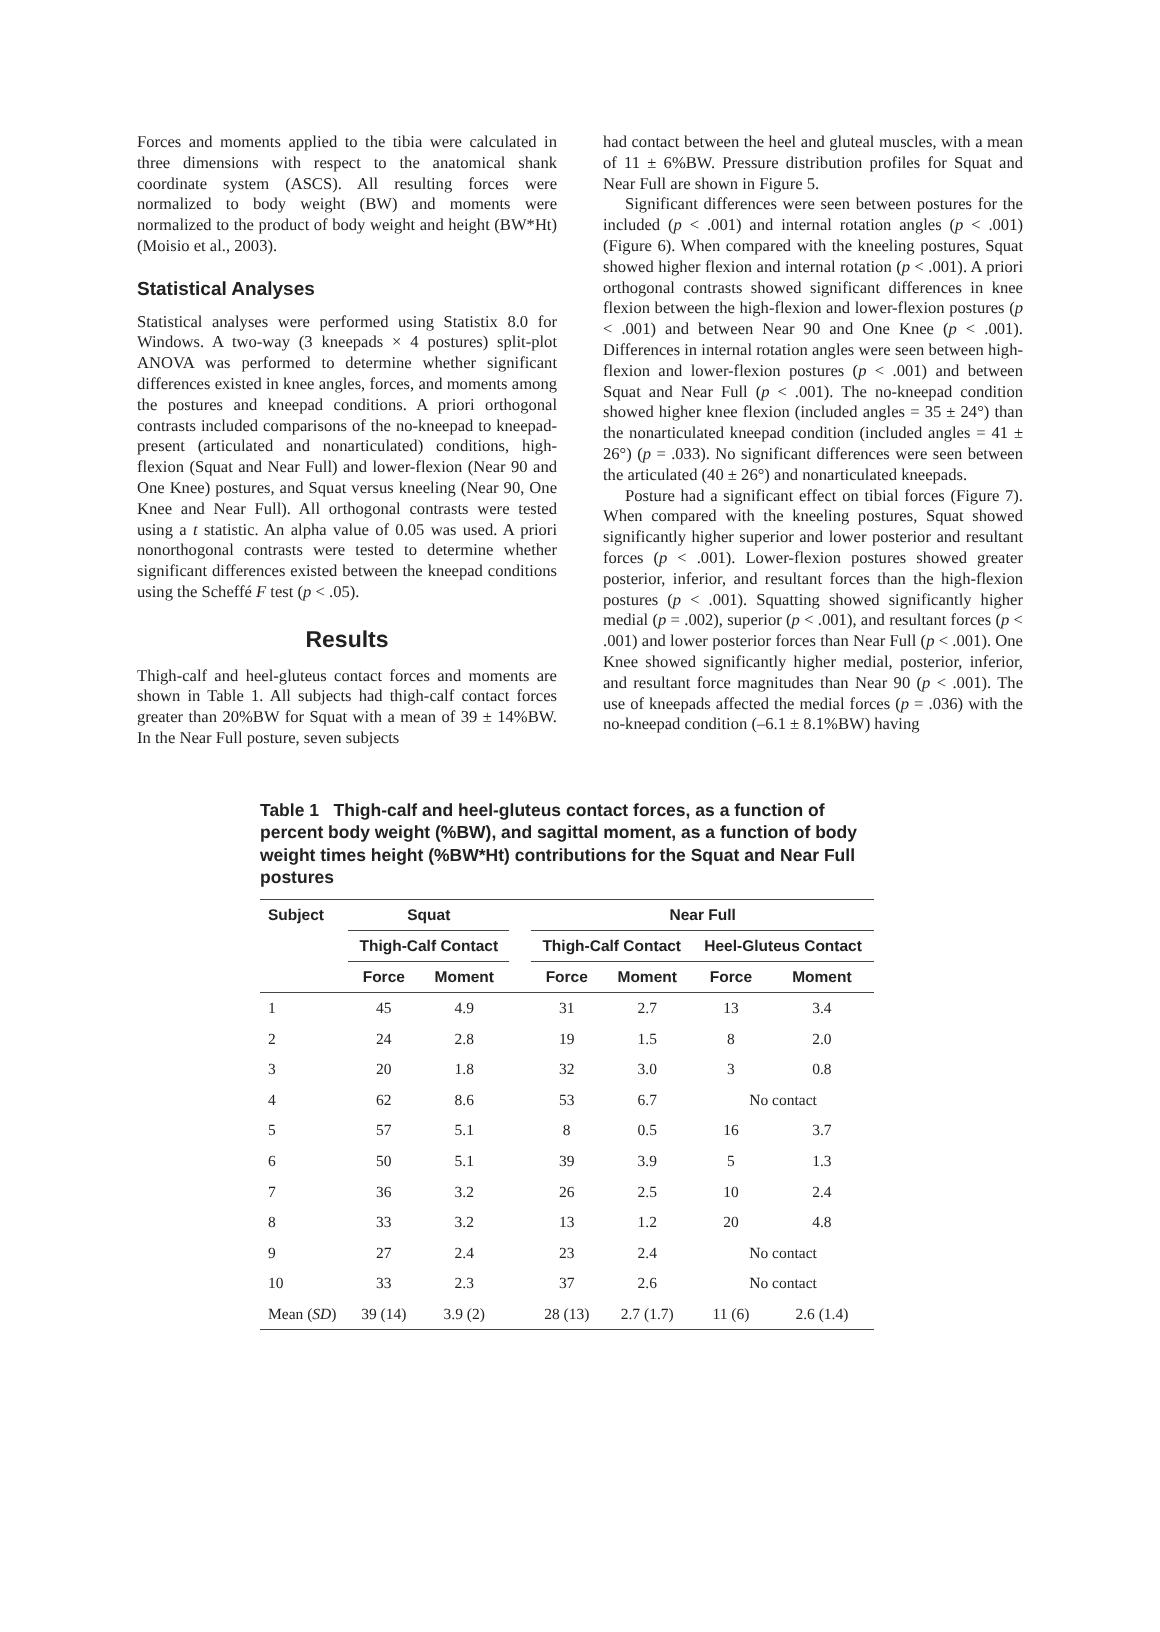Forces and moments applied to the tibia were calculated in three dimensions with respect to the anatomical shank coordinate system (ASCS). All resulting forces were normalized to body weight (BW) and moments were normalized to the product of body weight and height (BW*Ht) (Moisio et al., 2003).
Statistical Analyses
Statistical analyses were performed using Statistix 8.0 for Windows. A two-way (3 kneepads × 4 postures) split-plot ANOVA was performed to determine whether significant differences existed in knee angles, forces, and moments among the postures and kneepad conditions. A priori orthogonal contrasts included comparisons of the no-kneepad to kneepad-present (articulated and nonarticulated) conditions, high-flexion (Squat and Near Full) and lower-flexion (Near 90 and One Knee) postures, and Squat versus kneeling (Near 90, One Knee and Near Full). All orthogonal contrasts were tested using a t statistic. An alpha value of 0.05 was used. A priori nonorthogonal contrasts were tested to determine whether significant differences existed between the kneepad conditions using the Scheffé F test (p < .05).
Results
Thigh-calf and heel-gluteus contact forces and moments are shown in Table 1. All subjects had thigh-calf contact forces greater than 20%BW for Squat with a mean of 39 ± 14%BW. In the Near Full posture, seven subjects
had contact between the heel and gluteal muscles, with a mean of 11 ± 6%BW. Pressure distribution profiles for Squat and Near Full are shown in Figure 5.
Significant differences were seen between postures for the included (p < .001) and internal rotation angles (p < .001) (Figure 6). When compared with the kneeling postures, Squat showed higher flexion and internal rotation (p < .001). A priori orthogonal contrasts showed significant differences in knee flexion between the high-flexion and lower-flexion postures (p < .001) and between Near 90 and One Knee (p < .001). Differences in internal rotation angles were seen between high-flexion and lower-flexion postures (p < .001) and between Squat and Near Full (p < .001). The no-kneepad condition showed higher knee flexion (included angles = 35 ± 24°) than the nonarticulated kneepad condition (included angles = 41 ± 26°) (p = .033). No significant differences were seen between the articulated (40 ± 26°) and nonarticulated kneepads.
Posture had a significant effect on tibial forces (Figure 7). When compared with the kneeling postures, Squat showed significantly higher superior and lower posterior and resultant forces (p < .001). Lower-flexion postures showed greater posterior, inferior, and resultant forces than the high-flexion postures (p < .001). Squatting showed significantly higher medial (p = .002), superior (p < .001), and resultant forces (p < .001) and lower posterior forces than Near Full (p < .001). One Knee showed significantly higher medial, posterior, inferior, and resultant force magnitudes than Near 90 (p < .001). The use of kneepads affected the medial forces (p = .036) with the no-kneepad condition (–6.1 ± 8.1%BW) having
Table 1 Thigh-calf and heel-gluteus contact forces, as a function of percent body weight (%BW), and sagittal moment, as a function of body weight times height (%BW*Ht) contributions for the Squat and Near Full postures
| Subject | Squat | | | Near Full | | | |
| --- | --- | --- | --- | --- | --- | --- | --- |
| | Thigh-Calf Contact | | | Thigh-Calf Contact | | Heel-Gluteus Contact | |
| | Force | Moment | | Force | Moment | Force | Moment |
| 1 | 45 | 4.9 | | 31 | 2.7 | 13 | 3.4 |
| 2 | 24 | 2.8 | | 19 | 1.5 | 8 | 2.0 |
| 3 | 20 | 1.8 | | 32 | 3.0 | 3 | 0.8 |
| 4 | 62 | 8.6 | | 53 | 6.7 | No contact | |
| 5 | 57 | 5.1 | | 8 | 0.5 | 16 | 3.7 |
| 6 | 50 | 5.1 | | 39 | 3.9 | 5 | 1.3 |
| 7 | 36 | 3.2 | | 26 | 2.5 | 10 | 2.4 |
| 8 | 33 | 3.2 | | 13 | 1.2 | 20 | 4.8 |
| 9 | 27 | 2.4 | | 23 | 2.4 | No contact | |
| 10 | 33 | 2.3 | | 37 | 2.6 | No contact | |
| Mean ( SD ) | 39 (14) | 3.9 (2) | | 28 (13) | 2.7 (1.7) | 11 (6) | 2.6 (1.4) |